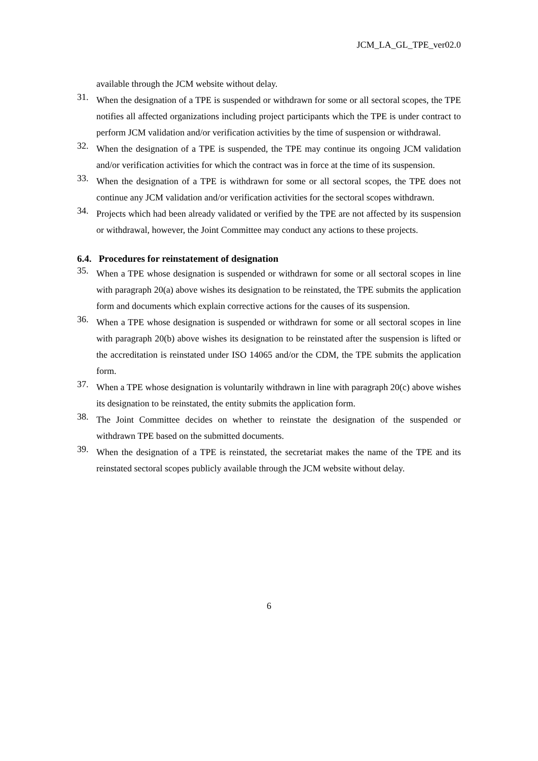JCM_LA_GL_TPE_ver02.0
available through the JCM website without delay.
31.
When the designation of a TPE is suspended or withdrawn for some or all sectoral scopes, the TPE notifies all affected organizations including project participants which the TPE is under contract to perform JCM validation and/or verification activities by the time of suspension or withdrawal.
32.
When the designation of a TPE is suspended, the TPE may continue its ongoing JCM validation and/or verification activities for which the contract was in force at the time of its suspension.
33.
When the designation of a TPE is withdrawn for some or all sectoral scopes, the TPE does not continue any JCM validation and/or verification activities for the sectoral scopes withdrawn.
34.
Projects which had been already validated or verified by the TPE are not affected by its suspension or withdrawal, however, the Joint Committee may conduct any actions to these projects.
6.4. Procedures for reinstatement of designation
35.
When a TPE whose designation is suspended or withdrawn for some or all sectoral scopes in line with paragraph 20(a) above wishes its designation to be reinstated, the TPE submits the application form and documents which explain corrective actions for the causes of its suspension.
36.
When a TPE whose designation is suspended or withdrawn for some or all sectoral scopes in line with paragraph 20(b) above wishes its designation to be reinstated after the suspension is lifted or the accreditation is reinstated under ISO 14065 and/or the CDM, the TPE submits the application form.
37.
When a TPE whose designation is voluntarily withdrawn in line with paragraph 20(c) above wishes its designation to be reinstated, the entity submits the application form.
38.
The Joint Committee decides on whether to reinstate the designation of the suspended or withdrawn TPE based on the submitted documents.
39.
When the designation of a TPE is reinstated, the secretariat makes the name of the TPE and its reinstated sectoral scopes publicly available through the JCM website without delay.
6